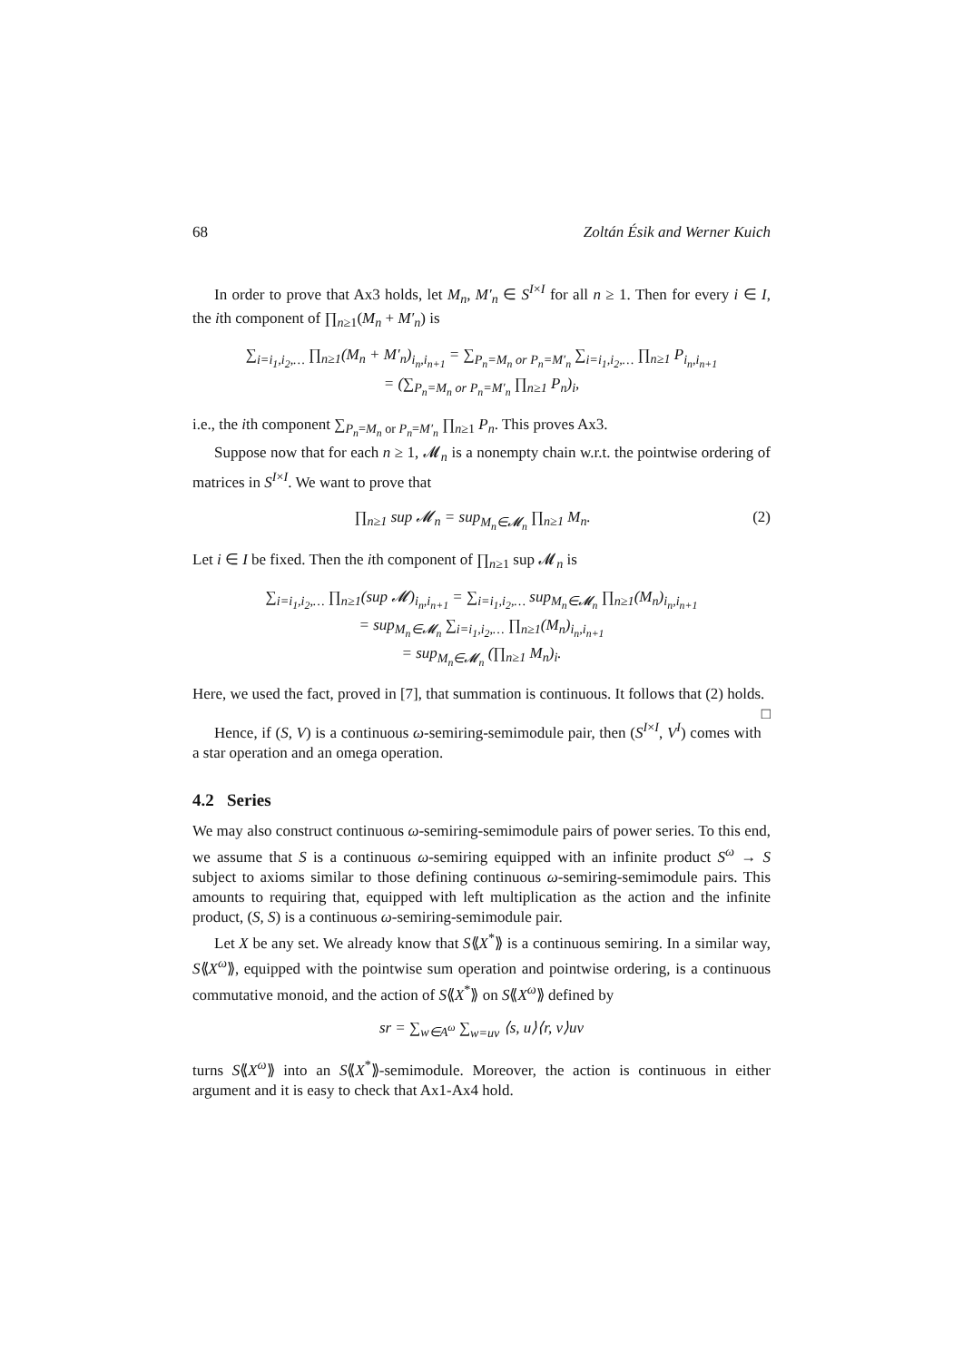68 Zoltán Ésik and Werner Kuich
In order to prove that Ax3 holds, let M<sub>n</sub>, M′<sub>n</sub> ∈ S<sup>I×I</sup> for all n ≥ 1. Then for every i ∈ I, the ith component of ∏<sub>n≥1</sub>(M<sub>n</sub> + M′<sub>n</sub>) is
∑<sub>i=i<sub>1</sub>,i<sub>2</sub>,…</sub> ∏<sub>n≥1</sub>(M<sub>n</sub> + M′<sub>n</sub>)<sub>i<sub>n</sub>,i<sub>n+1</sub></sub> = ∑<sub>P<sub>n</sub>=M<sub>n</sub> or P<sub>n</sub>=M′<sub>n</sub></sub> ∑<sub>i=i<sub>1</sub>,i<sub>2</sub>,…</sub> ∏<sub>n≥1</sub> P<sub>i<sub>n</sub>,i<sub>n+1</sub></sub>
= (∑<sub>P<sub>n</sub>=M<sub>n</sub> or P<sub>n</sub>=M′<sub>n</sub></sub> ∏<sub>n≥1</sub> P<sub>n</sub>)<sub>i</sub>,
i.e., the ith component ∑<sub>P<sub>n</sub>=M<sub>n</sub> or P<sub>n</sub>=M′<sub>n</sub></sub> ∏<sub>n≥1</sub> P<sub>n</sub>. This proves Ax3.
Suppose now that for each n ≥ 1, 𝓜<sub>n</sub> is a nonempty chain w.r.t. the pointwise ordering of matrices in S<sup>I×I</sup>. We want to prove that
∏<sub>n≥1</sub> sup 𝓜<sub>n</sub> = sup<sub>M<sub>n</sub>∈𝓜<sub>n</sub></sub> ∏<sub>n≥1</sub> M<sub>n</sub>. (2)
Let i ∈ I be fixed. Then the ith component of ∏<sub>n≥1</sub> sup 𝓜<sub>n</sub> is
∑<sub>i=i<sub>1</sub>,i<sub>2</sub>,…</sub> ∏<sub>n≥1</sub>(sup 𝓜)<sub>i<sub>n</sub>,i<sub>n+1</sub></sub> = ∑<sub>i=i<sub>1</sub>,i<sub>2</sub>,…</sub> sup<sub>M<sub>n</sub>∈𝓜<sub>n</sub></sub> ∏<sub>n≥1</sub>(M<sub>n</sub>)<sub>i<sub>n</sub>,i<sub>n+1</sub></sub>
= sup<sub>M<sub>n</sub>∈𝓜<sub>n</sub></sub> ∑<sub>i=i<sub>1</sub>,i<sub>2</sub>,…</sub> ∏<sub>n≥1</sub>(M<sub>n</sub>)<sub>i<sub>n</sub>,i<sub>n+1</sub></sub>
= sup<sub>M<sub>n</sub>∈𝓜<sub>n</sub></sub> (∏<sub>n≥1</sub> M<sub>n</sub>)<sub>i</sub>.
Here, we used the fact, proved in [7], that summation is continuous. It follows that (2) holds. □
Hence, if (S, V) is a continuous ω-semiring-semimodule pair, then (S<sup>I×I</sup>, V<sup>I</sup>) comes with a star operation and an omega operation.
4.2 Series
We may also construct continuous ω-semiring-semimodule pairs of power series. To this end, we assume that S is a continuous ω-semiring equipped with an infinite product S<sup>ω</sup> → S subject to axioms similar to those defining continuous ω-semiring-semimodule pairs. This amounts to requiring that, equipped with left multiplication as the action and the infinite product, (S, S) is a continuous ω-semiring-semimodule pair.
Let X be any set. We already know that S⟪X<sup>*</sup>⟫ is a continuous semiring. In a similar way, S⟪X<sup>ω</sup>⟫, equipped with the pointwise sum operation and pointwise ordering, is a continuous commutative monoid, and the action of S⟪X<sup>*</sup>⟫ on S⟪X<sup>ω</sup>⟫ defined by
sr = ∑<sub>w∈A<sup>ω</sup></sub> ∑<sub>w=uv</sub> ⟨s, u⟩⟨r, v⟩uv
turns S⟪X<sup>ω</sup>⟫ into an S⟪X<sup>*</sup>⟫-semimodule. Moreover, the action is continuous in either argument and it is easy to check that Ax1-Ax4 hold.